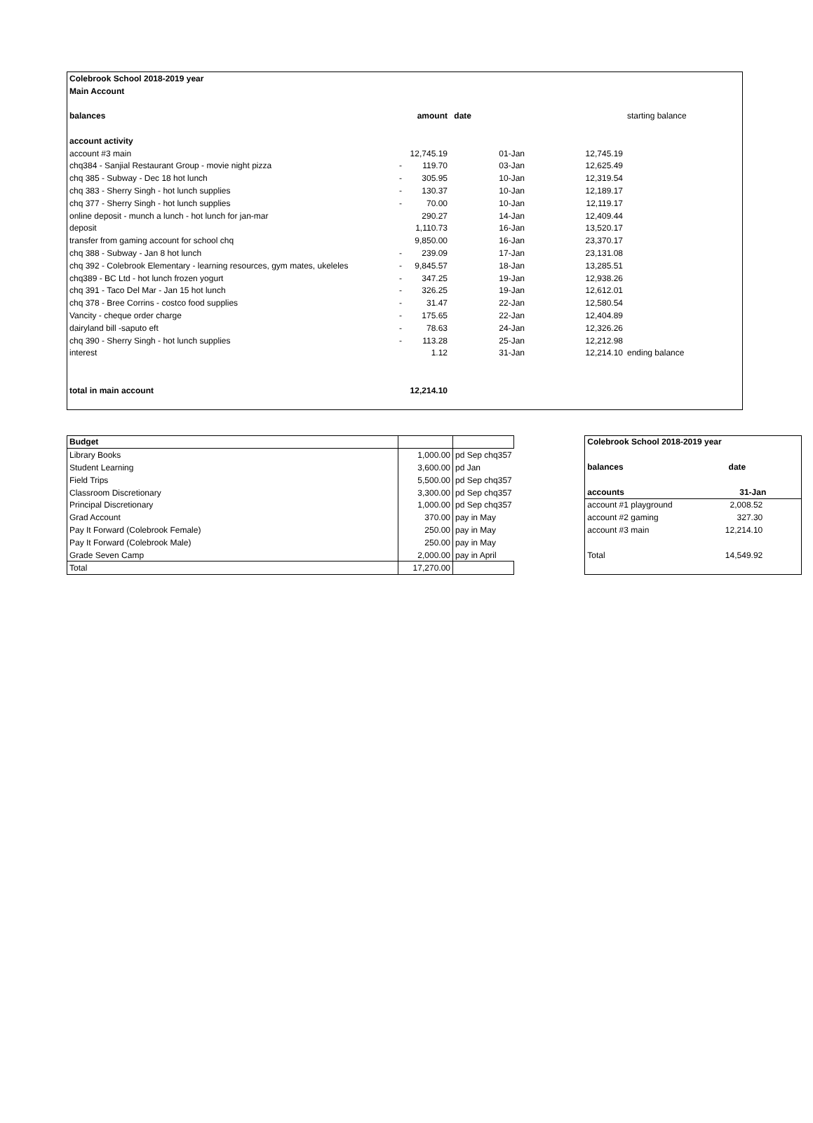| Colebrook School 2018-2019 year | | | | | |
| Main Account | | | | | |
| balances | | amount | date | | starting balance |
| account activity | | | | | |
| account #3 main | | 12,745.19 | 01-Jan | 12,745.19 | |
| chq384 - Sanjial Restaurant Group - movie night pizza | - | 119.70 | 03-Jan | 12,625.49 | |
| chq 385 - Subway - Dec 18 hot lunch | - | 305.95 | 10-Jan | 12,319.54 | |
| chq 383 - Sherry Singh - hot lunch supplies | - | 130.37 | 10-Jan | 12,189.17 | |
| chq 377 - Sherry Singh - hot lunch supplies | - | 70.00 | 10-Jan | 12,119.17 | |
| online deposit - munch a lunch - hot lunch for jan-mar | | 290.27 | 14-Jan | 12,409.44 | |
| deposit | | 1,110.73 | 16-Jan | 13,520.17 | |
| transfer from gaming account for school chq | | 9,850.00 | 16-Jan | 23,370.17 | |
| chq 388 - Subway - Jan 8 hot lunch | - | 239.09 | 17-Jan | 23,131.08 | |
| chq 392 - Colebrook Elementary - learning resources, gym mates, ukeleles | - | 9,845.57 | 18-Jan | 13,285.51 | |
| chq389 - BC Ltd - hot lunch frozen yogurt | - | 347.25 | 19-Jan | 12,938.26 | |
| chq 391 - Taco Del Mar - Jan 15 hot lunch | - | 326.25 | 19-Jan | 12,612.01 | |
| chq 378 - Bree Corrins - costco food supplies | - | 31.47 | 22-Jan | 12,580.54 | |
| Vancity - cheque order charge | - | 175.65 | 22-Jan | 12,404.89 | |
| dairyland bill -saputo eft | - | 78.63 | 24-Jan | 12,326.26 | |
| chq 390 - Sherry Singh - hot lunch supplies | - | 113.28 | 25-Jan | 12,212.98 | |
| interest | | 1.12 | 31-Jan | 12,214.10 | ending balance |
| total in main account | | 12,214.10 | | | |
| Budget | | |
| Library Books | 1,000.00 | pd Sep chq357 |
| Student Learning | 3,600.00 | pd Jan |
| Field Trips | 5,500.00 | pd Sep chq357 |
| Classroom Discretionary | 3,300.00 | pd Sep chq357 |
| Principal Discretionary | 1,000.00 | pd Sep chq357 |
| Grad Account | 370.00 | pay in May |
| Pay It Forward (Colebrook Female) | 250.00 | pay in May |
| Pay It Forward (Colebrook Male) | 250.00 | pay in May |
| Grade Seven Camp | 2,000.00 | pay in April |
| Total | 17,270.00 | |
| Colebrook School 2018-2019 year | |
| balances | date |
| accounts | 31-Jan |
| account #1 playground | 2,008.52 |
| account #2 gaming | 327.30 |
| account #3 main | 12,214.10 |
| Total | 14,549.92 |